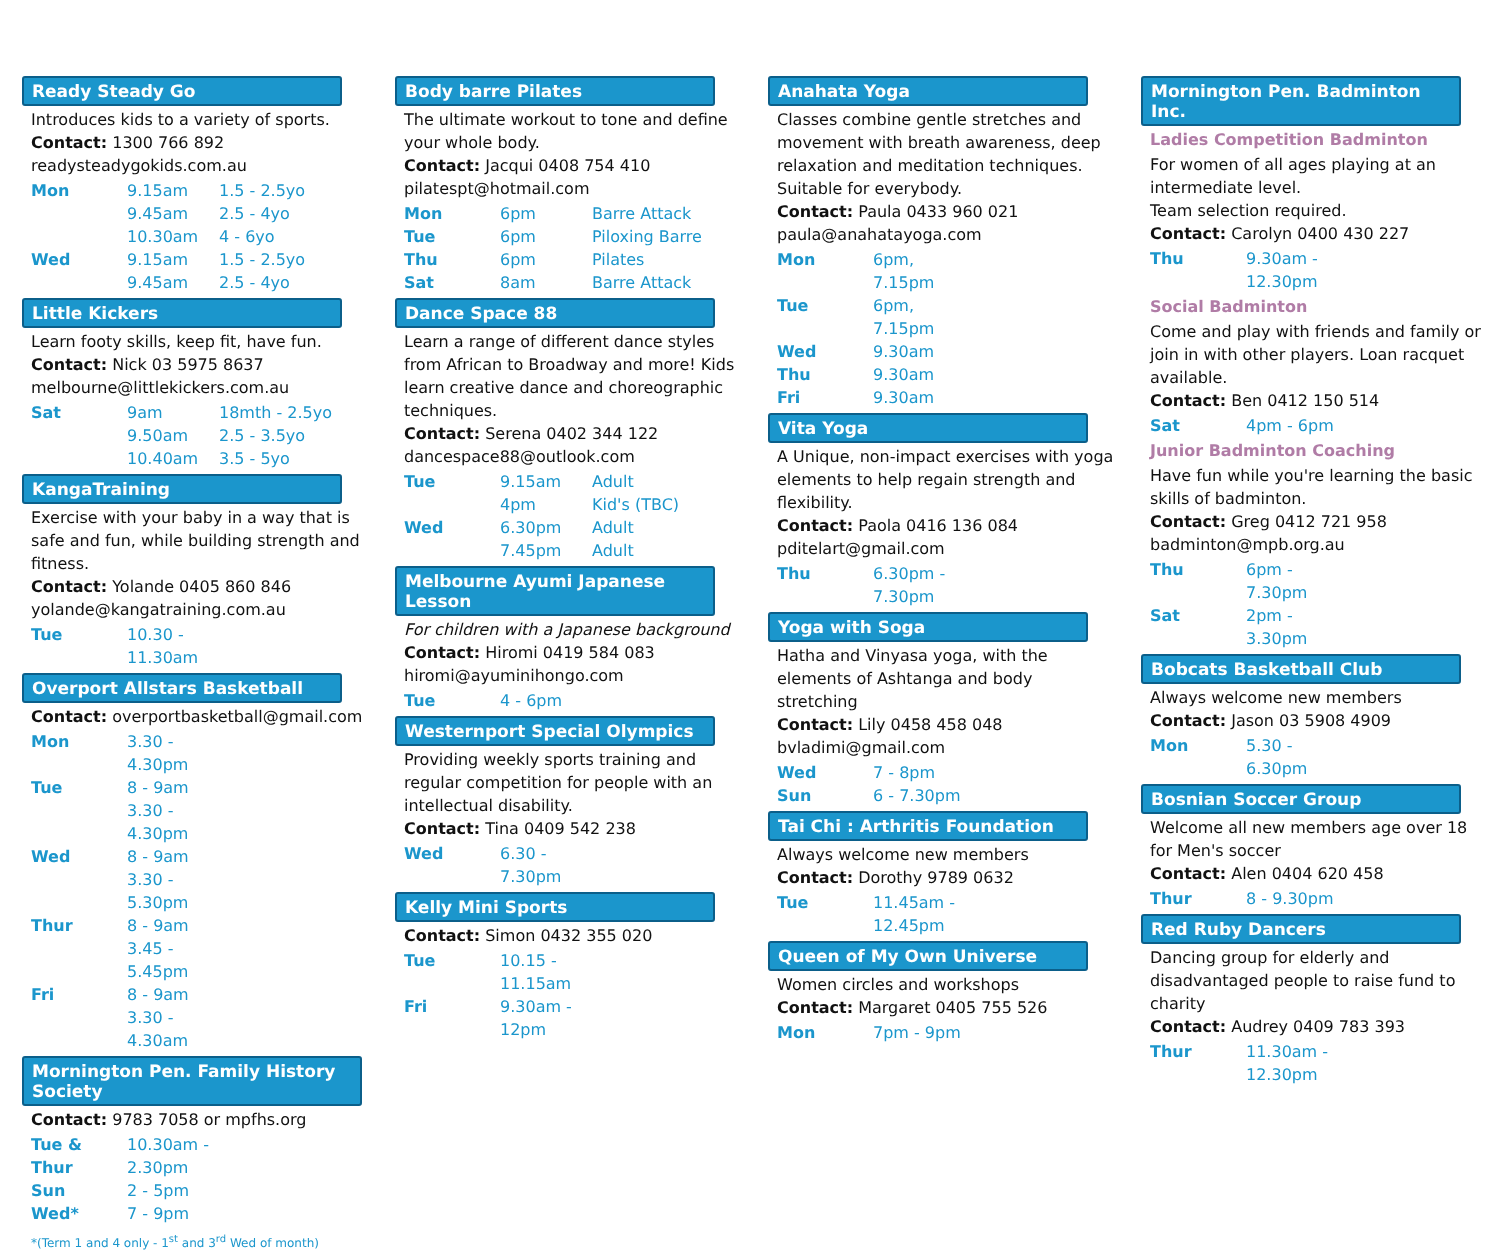Ready Steady Go
Introduces kids to a variety of sports.
Contact: 1300 766 892
readysteadygokids.com.au
| Mon | 9.15am | 1.5 - 2.5yo |
| | 9.45am | 2.5 - 4yo |
| | 10.30am | 4 - 6yo |
| Wed | 9.15am | 1.5 - 2.5yo |
| | 9.45am | 2.5 - 4yo |
Little Kickers
Learn footy skills, keep fit, have fun.
Contact: Nick 03 5975 8637
melbourne@littlekickers.com.au
| Sat | 9am | 18mth - 2.5yo |
| | 9.50am | 2.5 - 3.5yo |
| | 10.40am | 3.5 - 5yo |
KangaTraining
Exercise with your baby in a way that is safe and fun, while building strength and fitness.
Contact: Yolande 0405 860 846
yolande@kangatraining.com.au
| Tue | 10.30 - 11.30am |
Overport Allstars Basketball
Contact: overportbasketball@gmail.com
| Mon | 3.30 - 4.30pm |
| Tue | 8 - 9am |
| | 3.30 - 4.30pm |
| Wed | 8 - 9am |
| | 3.30 - 5.30pm |
| Thur | 8 - 9am |
| | 3.45 - 5.45pm |
| Fri | 8 - 9am |
| | 3.30 - 4.30am |
Mornington Pen. Family History Society
Contact: 9783 7058 or mpfhs.org
| Tue & Thur | 10.30am - 2.30pm |
| Sun | 2 - 5pm |
| Wed* | 7 - 9pm |
*(Term 1 and 4 only - 1<sup>st</sup> and 3<sup>rd</sup> Wed of month)
Body barre Pilates
The ultimate workout to tone and define your whole body.
Contact: Jacqui 0408 754 410
pilatespt@hotmail.com
| Mon | 6pm | Barre Attack |
| Tue | 6pm | Piloxing Barre |
| Thu | 6pm | Pilates |
| Sat | 8am | Barre Attack |
Dance Space 88
Learn a range of different dance styles from African to Broadway and more! Kids learn creative dance and choreographic techniques.
Contact: Serena 0402 344 122
dancespace88@outlook.com
| Tue | 9.15am | Adult |
| | 4pm | Kid's (TBC) |
| Wed | 6.30pm | Adult |
| | 7.45pm | Adult |
Melbourne Ayumi Japanese Lesson
For children with a Japanese background
Contact: Hiromi 0419 584 083
hiromi@ayuminihongo.com
| Tue | 4 - 6pm |
Westernport Special Olympics
Providing weekly sports training and regular competition for people with an intellectual disability.
Contact: Tina 0409 542 238
| Wed | 6.30 - 7.30pm |
Kelly Mini Sports
Contact: Simon 0432 355 020
| Tue | 10.15 - 11.15am |
| Fri | 9.30am - 12pm |
Anahata Yoga
Classes combine gentle stretches and movement with breath awareness, deep relaxation and meditation techniques. Suitable for everybody.
Contact: Paula 0433 960 021
paula@anahatayoga.com
| Mon | 6pm, 7.15pm |
| Tue | 6pm, 7.15pm |
| Wed | 9.30am |
| Thu | 9.30am |
| Fri | 9.30am |
Vita Yoga
A Unique, non-impact exercises with yoga elements to help regain strength and flexibility.
Contact: Paola 0416 136 084
pditelart@gmail.com
| Thu | 6.30pm - 7.30pm |
Yoga with Soga
Hatha and Vinyasa yoga, with the elements of Ashtanga and body stretching
Contact: Lily 0458 458 048
bvladimi@gmail.com
| Wed | 7 - 8pm |
| Sun | 6 - 7.30pm |
Tai Chi : Arthritis Foundation
Always welcome new members
Contact: Dorothy 9789 0632
| Tue | 11.45am - 12.45pm |
Queen of My Own Universe
Women circles and workshops
Contact: Margaret 0405 755 526
| Mon | 7pm - 9pm |
Mornington Pen. Badminton Inc.
Ladies Competition Badminton
For women of all ages playing at an intermediate level.
Team selection required.
Contact: Carolyn 0400 430 227
| Thu | 9.30am - 12.30pm |
Social Badminton
Come and play with friends and family or join in with other players. Loan racquet available.
Contact: Ben 0412 150 514
| Sat | 4pm - 6pm |
Junior Badminton Coaching
Have fun while you're learning the basic skills of badminton.
Contact: Greg 0412 721 958
badminton@mpb.org.au
| Thu | 6pm - 7.30pm |
| Sat | 2pm - 3.30pm |
Bobcats Basketball Club
Always welcome new members
Contact: Jason 03 5908 4909
| Mon | 5.30 - 6.30pm |
Bosnian Soccer Group
Welcome all new members age over 18 for Men's soccer
Contact: Alen 0404 620 458
| Thur | 8 - 9.30pm |
Red Ruby Dancers
Dancing group for elderly and disadvantaged people to raise fund to charity
Contact: Audrey 0409 783 393
| Thur | 11.30am - 12.30pm |